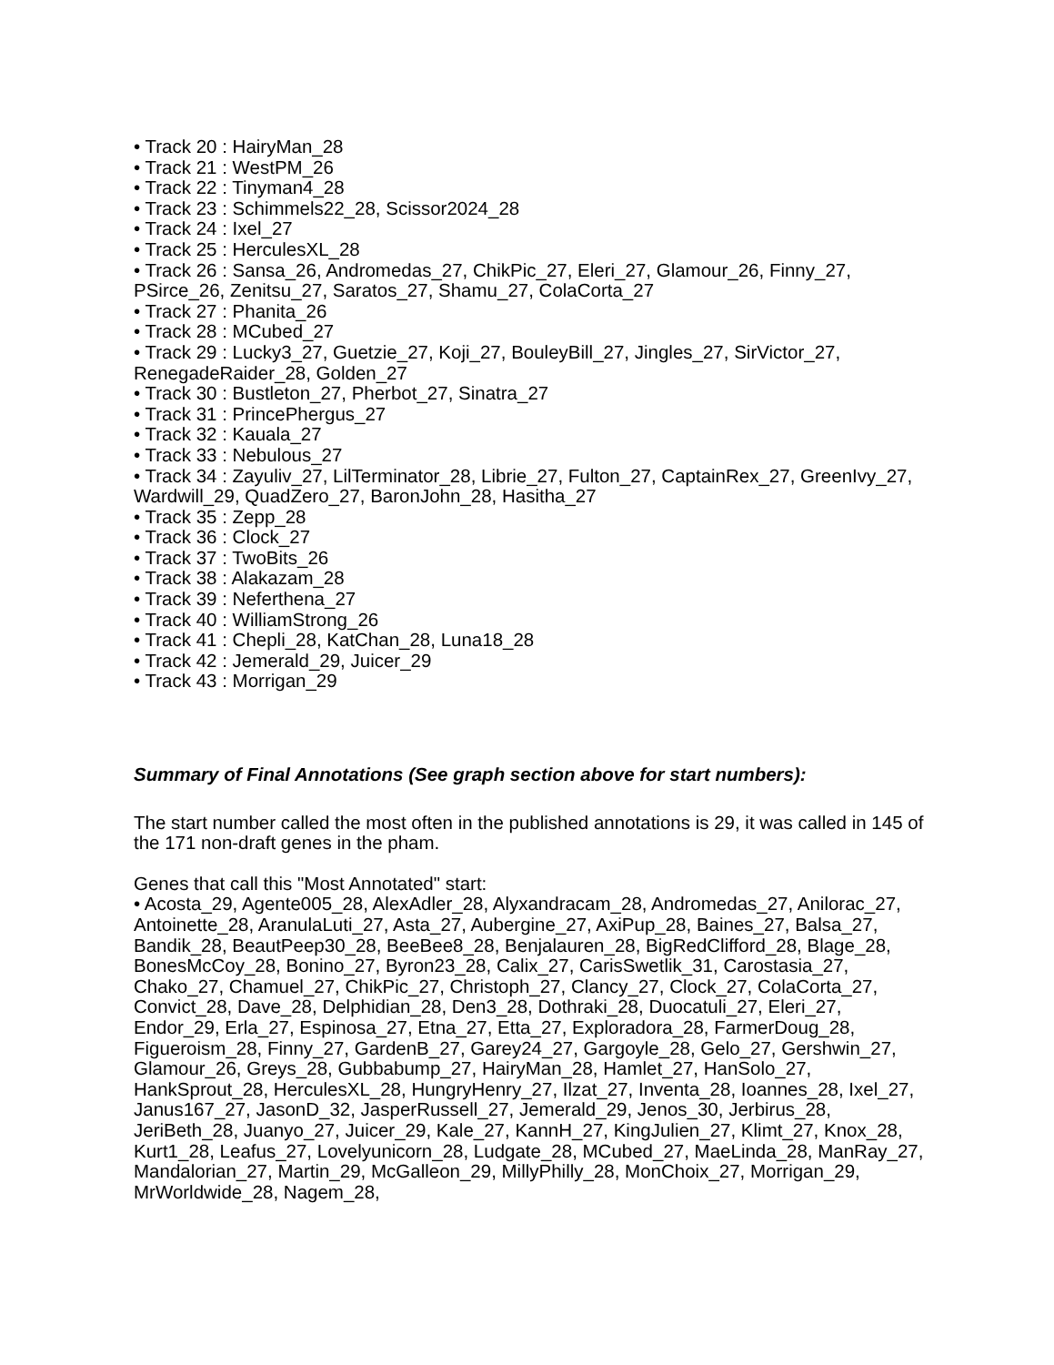• Track 20 : HairyMan_28
• Track 21 : WestPM_26
• Track 22 : Tinyman4_28
• Track 23 : Schimmels22_28, Scissor2024_28
• Track 24 : Ixel_27
• Track 25 : HerculesXL_28
• Track 26 : Sansa_26, Andromedas_27, ChikPic_27, Eleri_27, Glamour_26, Finny_27, PSirce_26, Zenitsu_27, Saratos_27, Shamu_27, ColaCorta_27
• Track 27 : Phanita_26
• Track 28 : MCubed_27
• Track 29 : Lucky3_27, Guetzie_27, Koji_27, BouleyBill_27, Jingles_27, SirVictor_27, RenegadeRaider_28, Golden_27
• Track 30 : Bustleton_27, Pherbot_27, Sinatra_27
• Track 31 : PrincePhergus_27
• Track 32 : Kauala_27
• Track 33 : Nebulous_27
• Track 34 : Zayuliv_27, LilTerminator_28, Librie_27, Fulton_27, CaptainRex_27, GreenIvy_27, Wardwill_29, QuadZero_27, BaronJohn_28, Hasitha_27
• Track 35 : Zepp_28
• Track 36 : Clock_27
• Track 37 : TwoBits_26
• Track 38 : Alakazam_28
• Track 39 : Neferthena_27
• Track 40 : WilliamStrong_26
• Track 41 : Chepli_28, KatChan_28, Luna18_28
• Track 42 : Jemerald_29, Juicer_29
• Track 43 : Morrigan_29
Summary of Final Annotations (See graph section above for start numbers):
The start number called the most often in the published annotations is 29, it was called in 145 of the 171 non-draft genes in the pham.
Genes that call this "Most Annotated" start:
• Acosta_29, Agente005_28, AlexAdler_28, Alyxandracam_28, Andromedas_27, Anilorac_27, Antoinette_28, AranulaLuti_27, Asta_27, Aubergine_27, AxiPup_28, Baines_27, Balsa_27, Bandik_28, BeautPeep30_28, BeeBee8_28, Benjalauren_28, BigRedClifford_28, Blage_28, BonesMcCoy_28, Bonino_27, Byron23_28, Calix_27, CarisSwetlik_31, Carostasia_27, Chako_27, Chamuel_27, ChikPic_27, Christoph_27, Clancy_27, Clock_27, ColaCorta_27, Convict_28, Dave_28, Delphidian_28, Den3_28, Dothraki_28, Duocatuli_27, Eleri_27, Endor_29, Erla_27, Espinosa_27, Etna_27, Etta_27, Exploradora_28, FarmerDoug_28, Figueroism_28, Finny_27, GardenB_27, Garey24_27, Gargoyle_28, Gelo_27, Gershwin_27, Glamour_26, Greys_28, Gubbabump_27, HairyMan_28, Hamlet_27, HanSolo_27, HankSprout_28, HerculesXL_28, HungryHenry_27, Ilzat_27, Inventa_28, Ioannes_28, Ixel_27, Janus167_27, JasonD_32, JasperRussell_27, Jemerald_29, Jenos_30, Jerbirus_28, JeriBeth_28, Juanyo_27, Juicer_29, Kale_27, KannH_27, KingJulien_27, Klimt_27, Knox_28, Kurt1_28, Leafus_27, Lovelyunicorn_28, Ludgate_28, MCubed_27, MaeLinda_28, ManRay_27, Mandalorian_27, Martin_29, McGalleon_29, MillyPhilly_28, MonChoix_27, Morrigan_29, MrWorldwide_28, Nagem_28,